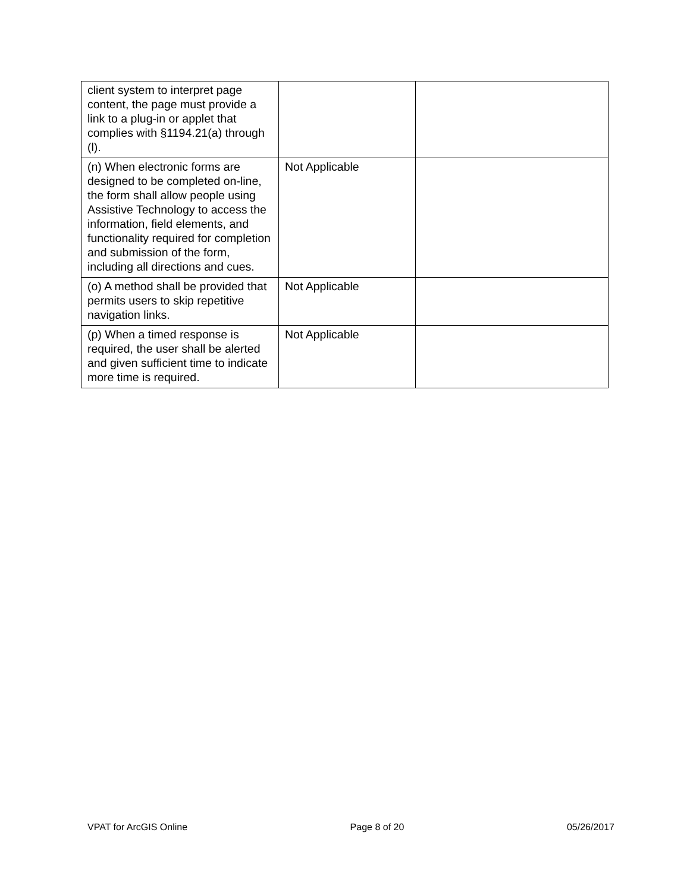| client system to interpret page content, the page must provide a link to a plug-in or applet that complies with §1194.21(a) through (l). | | |
| (n) When electronic forms are designed to be completed on-line, the form shall allow people using Assistive Technology to access the information, field elements, and functionality required for completion and submission of the form, including all directions and cues. | Not Applicable | |
| (o) A method shall be provided that permits users to skip repetitive navigation links. | Not Applicable | |
| (p) When a timed response is required, the user shall be alerted and given sufficient time to indicate more time is required. | Not Applicable | |
VPAT for ArcGIS Online Page 8 of 20 05/26/2017